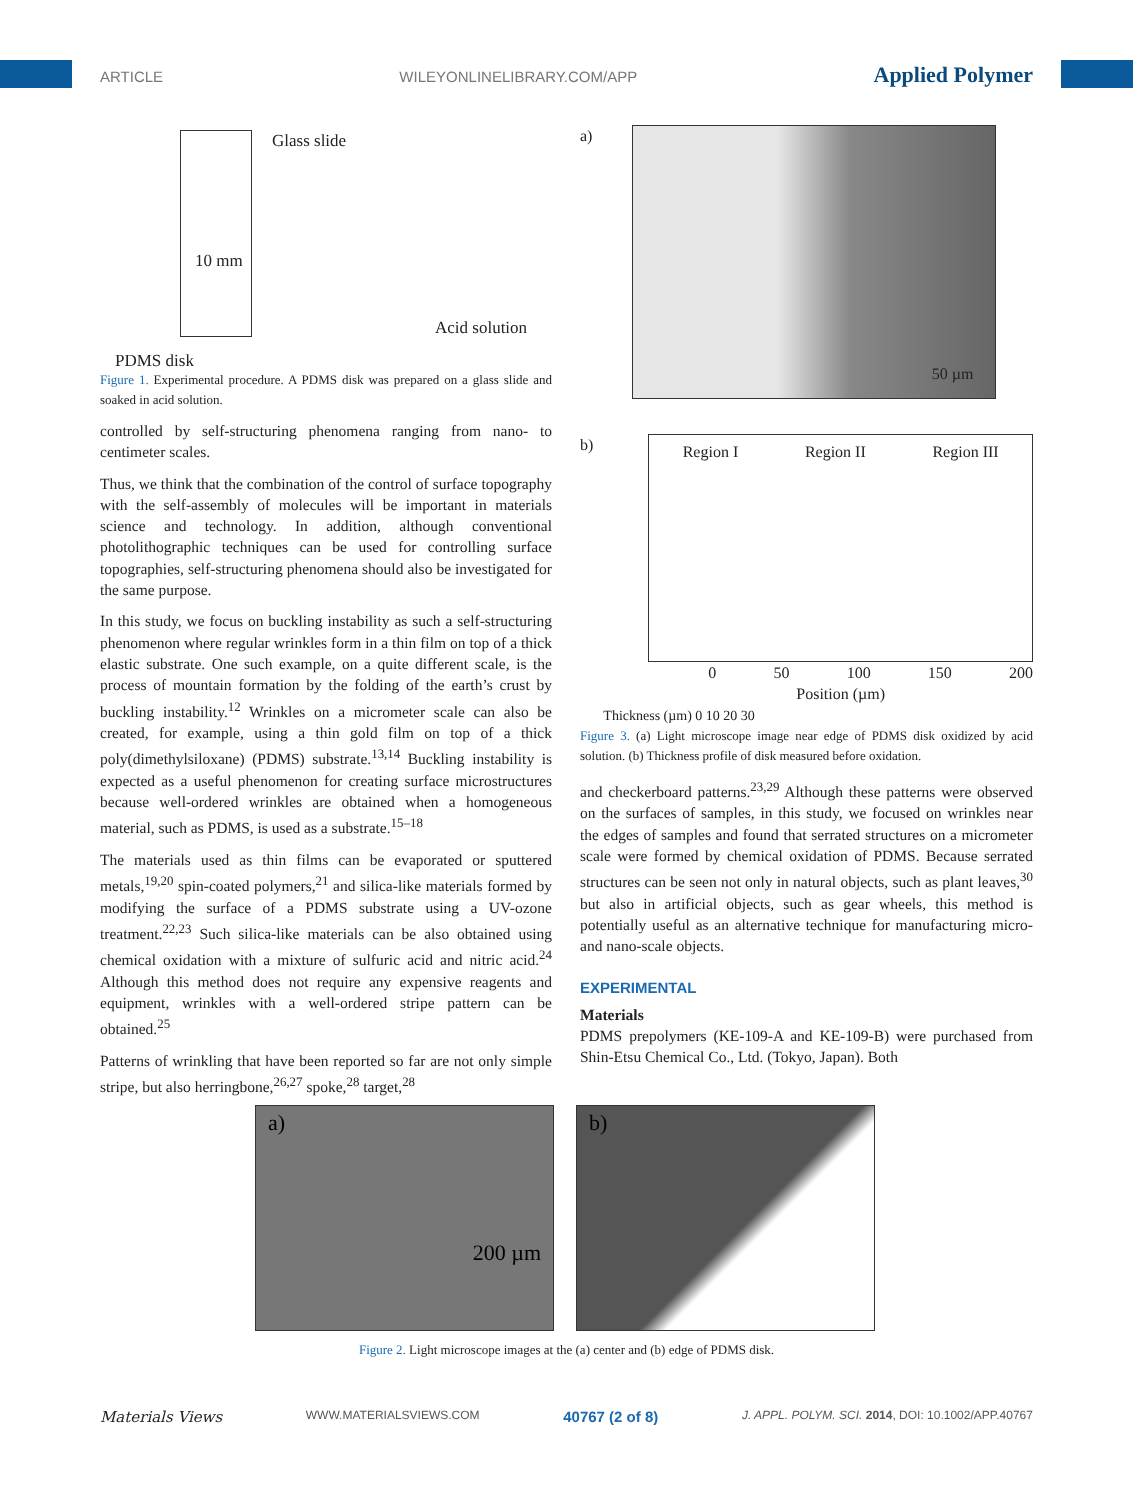ARTICLE WILEYONLINELIBRARY.COM/APP Applied Polymer
Glass slide
10 mm
Acid solution
PDMS disk
Figure 1. Experimental procedure. A PDMS disk was prepared on a glass slide and soaked in acid solution.
controlled by self-structuring phenomena ranging from nano- to centimeter scales.
Thus, we think that the combination of the control of surface topography with the self-assembly of molecules will be important in materials science and technology. In addition, although conventional photolithographic techniques can be used for controlling surface topographies, self-structuring phenomena should also be investigated for the same purpose.
In this study, we focus on buckling instability as such a self-structuring phenomenon where regular wrinkles form in a thin film on top of a thick elastic substrate. One such example, on a quite different scale, is the process of mountain formation by the folding of the earth’s crust by buckling instability.<sup>12</sup> Wrinkles on a micrometer scale can also be created, for example, using a thin gold film on top of a thick poly(dimethylsiloxane) (PDMS) substrate.<sup>13,14</sup> Buckling instability is expected as a useful phenomenon for creating surface microstructures because well-ordered wrinkles are obtained when a homogeneous material, such as PDMS, is used as a substrate.<sup>15–18</sup>
The materials used as thin films can be evaporated or sputtered metals,<sup>19,20</sup> spin-coated polymers,<sup>21</sup> and silica-like materials formed by modifying the surface of a PDMS substrate using a UV-ozone treatment.<sup>22,23</sup> Such silica-like materials can be also obtained using chemical oxidation with a mixture of sulfuric acid and nitric acid.<sup>24</sup> Although this method does not require any expensive reagents and equipment, wrinkles with a well-ordered stripe pattern can be obtained.<sup>25</sup>
Patterns of wrinkling that have been reported so far are not only simple stripe, but also herringbone,<sup>26,27</sup> spoke,<sup>28</sup> target,<sup>28</sup>
a)
50 µm
b)
Region I Region II Region III
0 50 100 150 200
Position (µm)
Thickness (µm) 0 10 20 30
Figure 3. (a) Light microscope image near edge of PDMS disk oxidized by acid solution. (b) Thickness profile of disk measured before oxidation.
and checkerboard patterns.<sup>23,29</sup> Although these patterns were observed on the surfaces of samples, in this study, we focused on wrinkles near the edges of samples and found that serrated structures on a micrometer scale were formed by chemical oxidation of PDMS. Because serrated structures can be seen not only in natural objects, such as plant leaves,<sup>30</sup> but also in artificial objects, such as gear wheels, this method is potentially useful as an alternative technique for manufacturing micro- and nano-scale objects.
EXPERIMENTAL
Materials
PDMS prepolymers (KE-109-A and KE-109-B) were purchased from Shin-Etsu Chemical Co., Ltd. (Tokyo, Japan). Both
a)
200 µm
b)
Figure 2. Light microscope images at the (a) center and (b) edge of PDMS disk.
Materials Views WWW.MATERIALSVIEWS.COM 40767 (2 of 8) J. APPL. POLYM. SCI. 2014, DOI: 10.1002/APP.40767